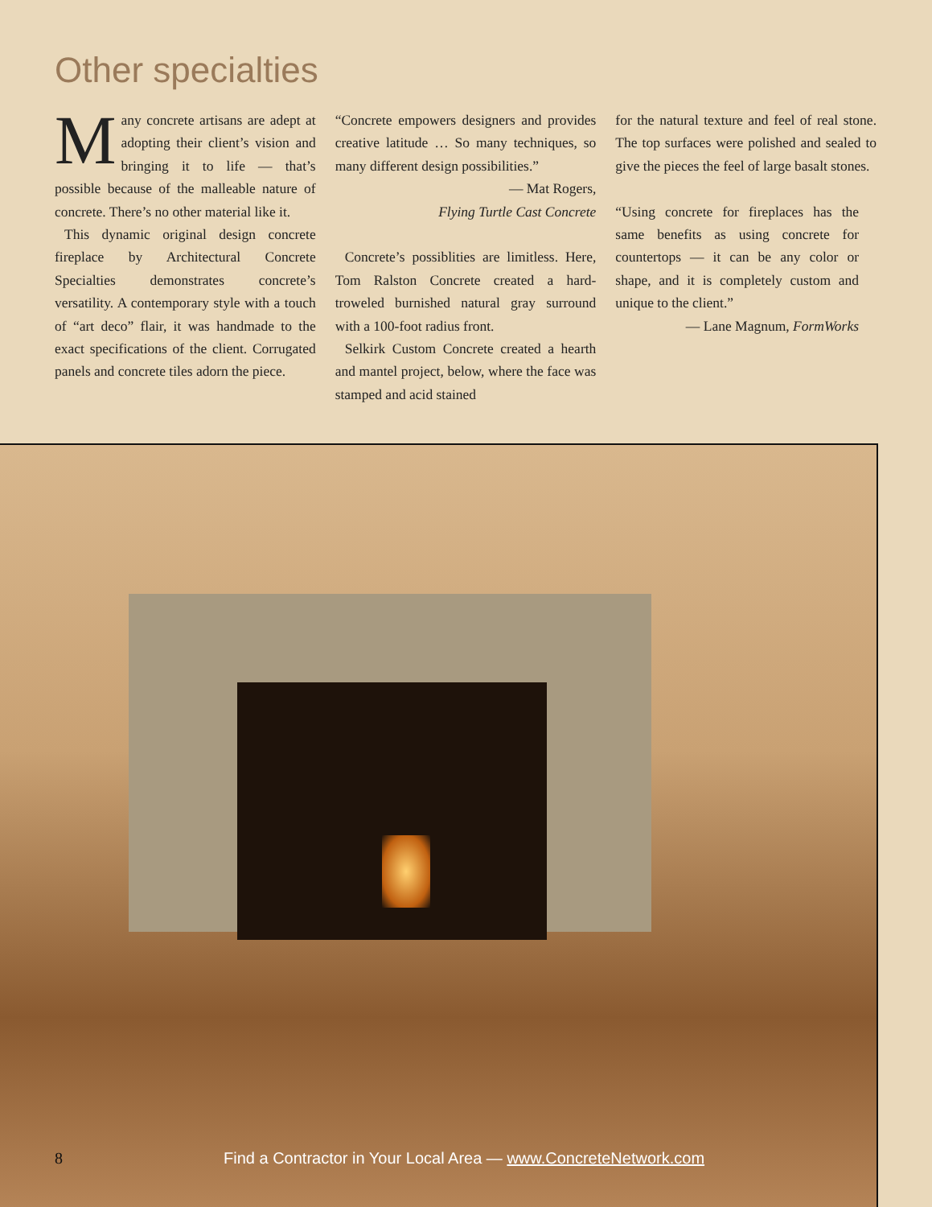Other specialties
Many concrete artisans are adept at adopting their client’s vision and bringing it to life — that’s possible because of the malleable nature of concrete. There’s no other material like it.
This dynamic original design concrete fireplace by Architectural Concrete Specialties demonstrates concrete’s versatility. A contemporary style with a touch of “art deco” flair, it was handmade to the exact specifications of the client. Corrugated panels and concrete tiles adorn the piece.
“Concrete empowers designers and provides creative latitude … So many techniques, so many different design possibilities.”
— Mat Rogers,
Flying Turtle Cast Concrete
Concrete’s possiblities are limitless. Here, Tom Ralston Concrete created a hard-troweled burnished natural gray surround with a 100-foot radius front.
Selkirk Custom Concrete created a hearth and mantel project, below, where the face was stamped and acid stained
for the natural texture and feel of real stone. The top surfaces were polished and sealed to give the pieces the feel of large basalt stones.
“Using concrete for fireplaces has the same benefits as using concrete for countertops — it can be any color or shape, and it is completely custom and unique to the client.”
— Lane Magnum, FormWorks
8 Find a Contractor in Your Local Area — www.ConcreteNetwork.com